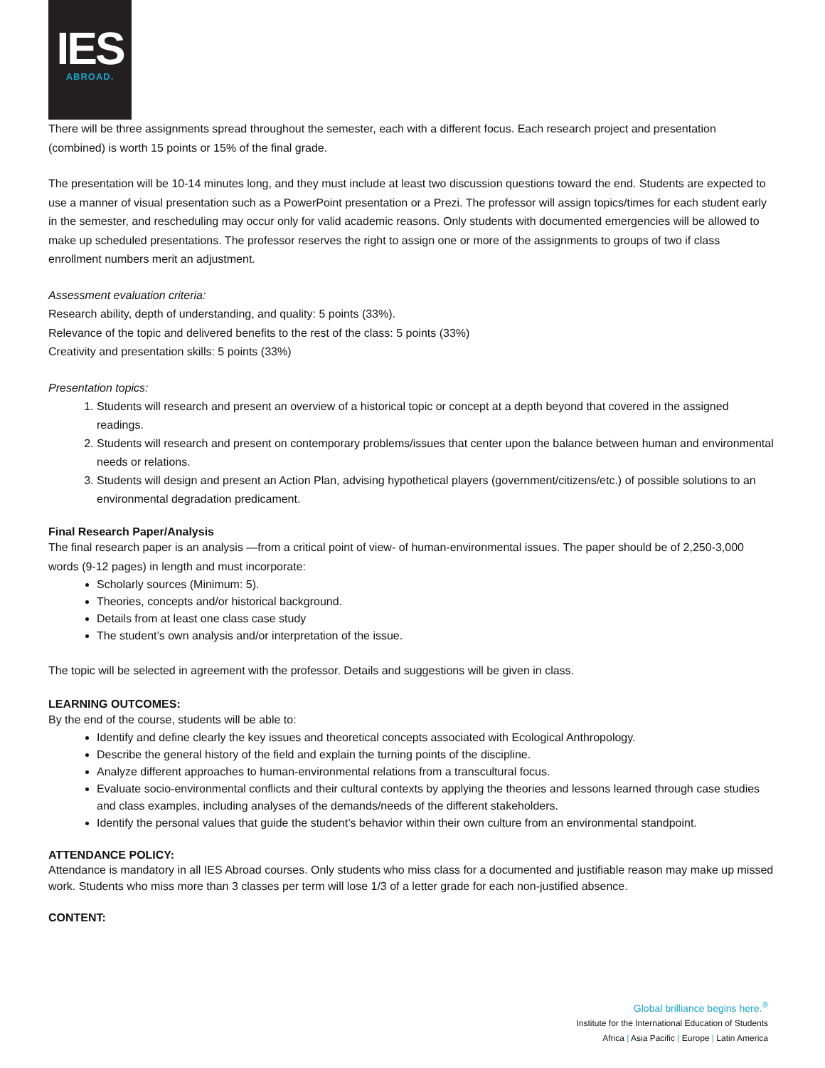IES
ABROAD.
There will be three assignments spread throughout the semester, each with a different focus. Each research project and presentation (combined) is worth 15 points or 15% of the final grade.
The presentation will be 10-14 minutes long, and they must include at least two discussion questions toward the end. Students are expected to use a manner of visual presentation such as a PowerPoint presentation or a Prezi. The professor will assign topics/times for each student early in the semester, and rescheduling may occur only for valid academic reasons. Only students with documented emergencies will be allowed to make up scheduled presentations. The professor reserves the right to assign one or more of the assignments to groups of two if class enrollment numbers merit an adjustment.
Assessment evaluation criteria:
Research ability, depth of understanding, and quality: 5 points (33%).
Relevance of the topic and delivered benefits to the rest of the class: 5 points (33%)
Creativity and presentation skills: 5 points (33%)
Presentation topics:
1. Students will research and present an overview of a historical topic or concept at a depth beyond that covered in the assigned readings.
2. Students will research and present on contemporary problems/issues that center upon the balance between human and environmental needs or relations.
3. Students will design and present an Action Plan, advising hypothetical players (government/citizens/etc.) of possible solutions to an environmental degradation predicament.
Final Research Paper/Analysis
The final research paper is an analysis —from a critical point of view- of human-environmental issues. The paper should be of 2,250-3,000 words (9-12 pages) in length and must incorporate:
Scholarly sources (Minimum: 5).
Theories, concepts and/or historical background.
Details from at least one class case study
The student’s own analysis and/or interpretation of the issue.
The topic will be selected in agreement with the professor. Details and suggestions will be given in class.
LEARNING OUTCOMES:
By the end of the course, students will be able to:
Identify and define clearly the key issues and theoretical concepts associated with Ecological Anthropology.
Describe the general history of the field and explain the turning points of the discipline.
Analyze different approaches to human-environmental relations from a transcultural focus.
Evaluate socio-environmental conflicts and their cultural contexts by applying the theories and lessons learned through case studies and class examples, including analyses of the demands/needs of the different stakeholders.
Identify the personal values that guide the student’s behavior within their own culture from an environmental standpoint.
ATTENDANCE POLICY:
Attendance is mandatory in all IES Abroad courses. Only students who miss class for a documented and justifiable reason may make up missed work. Students who miss more than 3 classes per term will lose 1/3 of a letter grade for each non-justified absence.
CONTENT:
Global brilliance begins here.<sup>®</sup>
Institute for the International Education of Students
Africa | Asia Pacific | Europe | Latin America